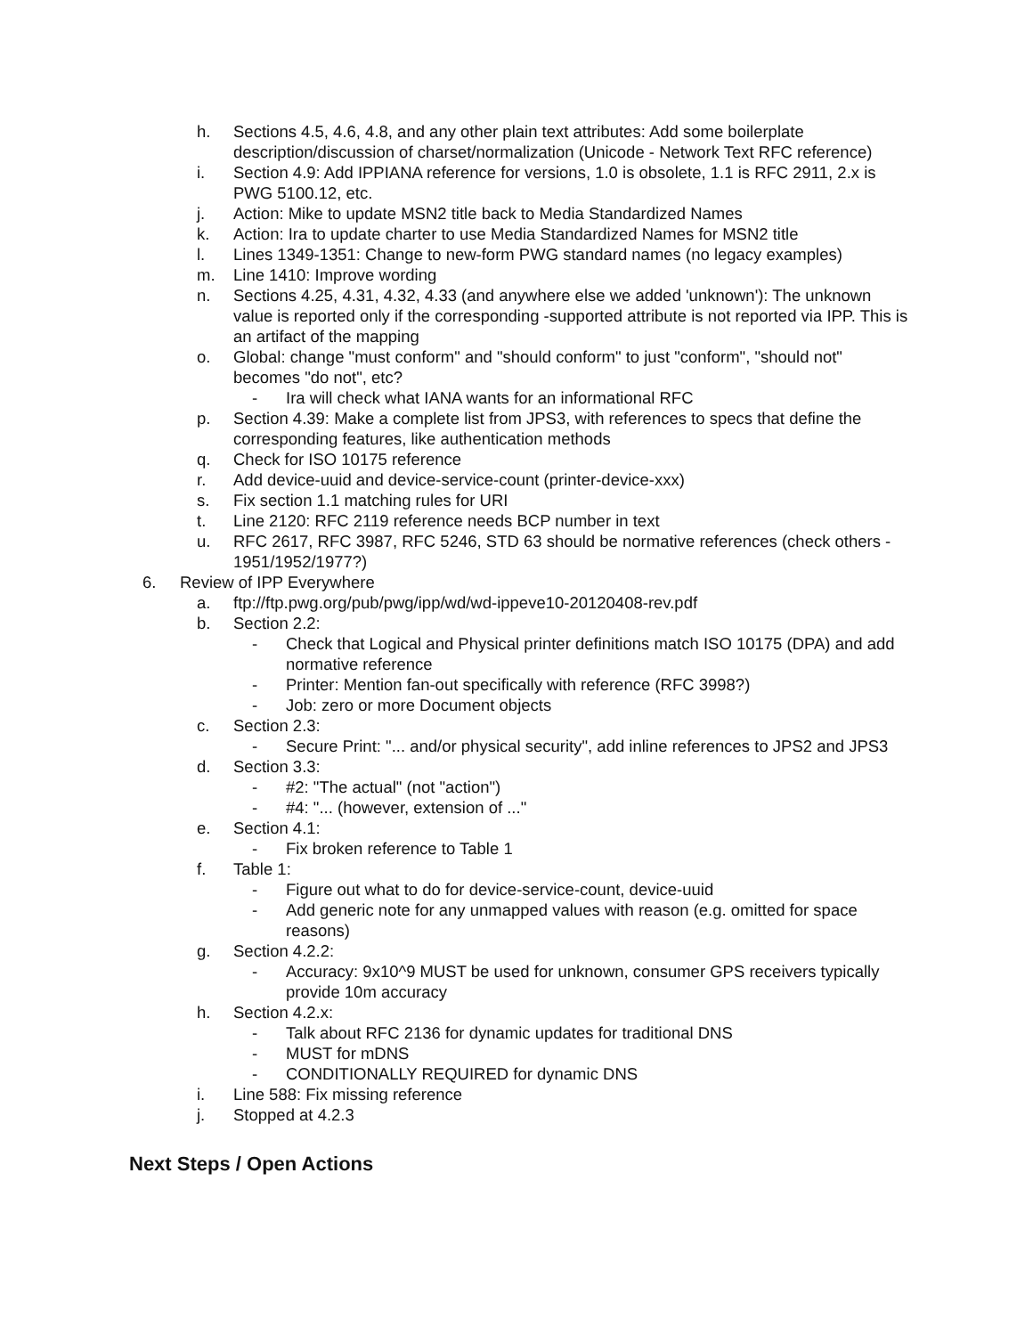h. Sections 4.5, 4.6, 4.8, and any other plain text attributes: Add some boilerplate description/discussion of charset/normalization (Unicode - Network Text RFC reference)
i. Section 4.9: Add IPPIANA reference for versions, 1.0 is obsolete, 1.1 is RFC 2911, 2.x is PWG 5100.12, etc.
j. Action: Mike to update MSN2 title back to Media Standardized Names
k. Action: Ira to update charter to use Media Standardized Names for MSN2 title
l. Lines 1349-1351: Change to new-form PWG standard names (no legacy examples)
m. Line 1410: Improve wording
n. Sections 4.25, 4.31, 4.32, 4.33 (and anywhere else we added 'unknown'): The unknown value is reported only if the corresponding -supported attribute is not reported via IPP. This is an artifact of the mapping
o. Global: change "must conform" and "should conform" to just "conform", "should not" becomes "do not", etc?
- Ira will check what IANA wants for an informational RFC
p. Section 4.39: Make a complete list from JPS3, with references to specs that define the corresponding features, like authentication methods
q. Check for ISO 10175 reference
r. Add device-uuid and device-service-count (printer-device-xxx)
s. Fix section 1.1 matching rules for URI
t. Line 2120: RFC 2119 reference needs BCP number in text
u. RFC 2617, RFC 3987, RFC 5246, STD 63 should be normative references (check others - 1951/1952/1977?)
6. Review of IPP Everywhere
a. ftp://ftp.pwg.org/pub/pwg/ipp/wd/wd-ippeve10-20120408-rev.pdf
b. Section 2.2:
- Check that Logical and Physical printer definitions match ISO 10175 (DPA) and add normative reference
- Printer: Mention fan-out specifically with reference (RFC 3998?)
- Job: zero or more Document objects
c. Section 2.3:
- Secure Print: "... and/or physical security", add inline references to JPS2 and JPS3
d. Section 3.3:
- #2: "The actual" (not "action")
- #4: "... (however, extension of ..."
e. Section 4.1:
- Fix broken reference to Table 1
f. Table 1:
- Figure out what to do for device-service-count, device-uuid
- Add generic note for any unmapped values with reason (e.g. omitted for space reasons)
g. Section 4.2.2:
- Accuracy: 9x10^9 MUST be used for unknown, consumer GPS receivers typically provide 10m accuracy
h. Section 4.2.x:
- Talk about RFC 2136 for dynamic updates for traditional DNS
- MUST for mDNS
- CONDITIONALLY REQUIRED for dynamic DNS
i. Line 588: Fix missing reference
j. Stopped at 4.2.3
Next Steps / Open Actions